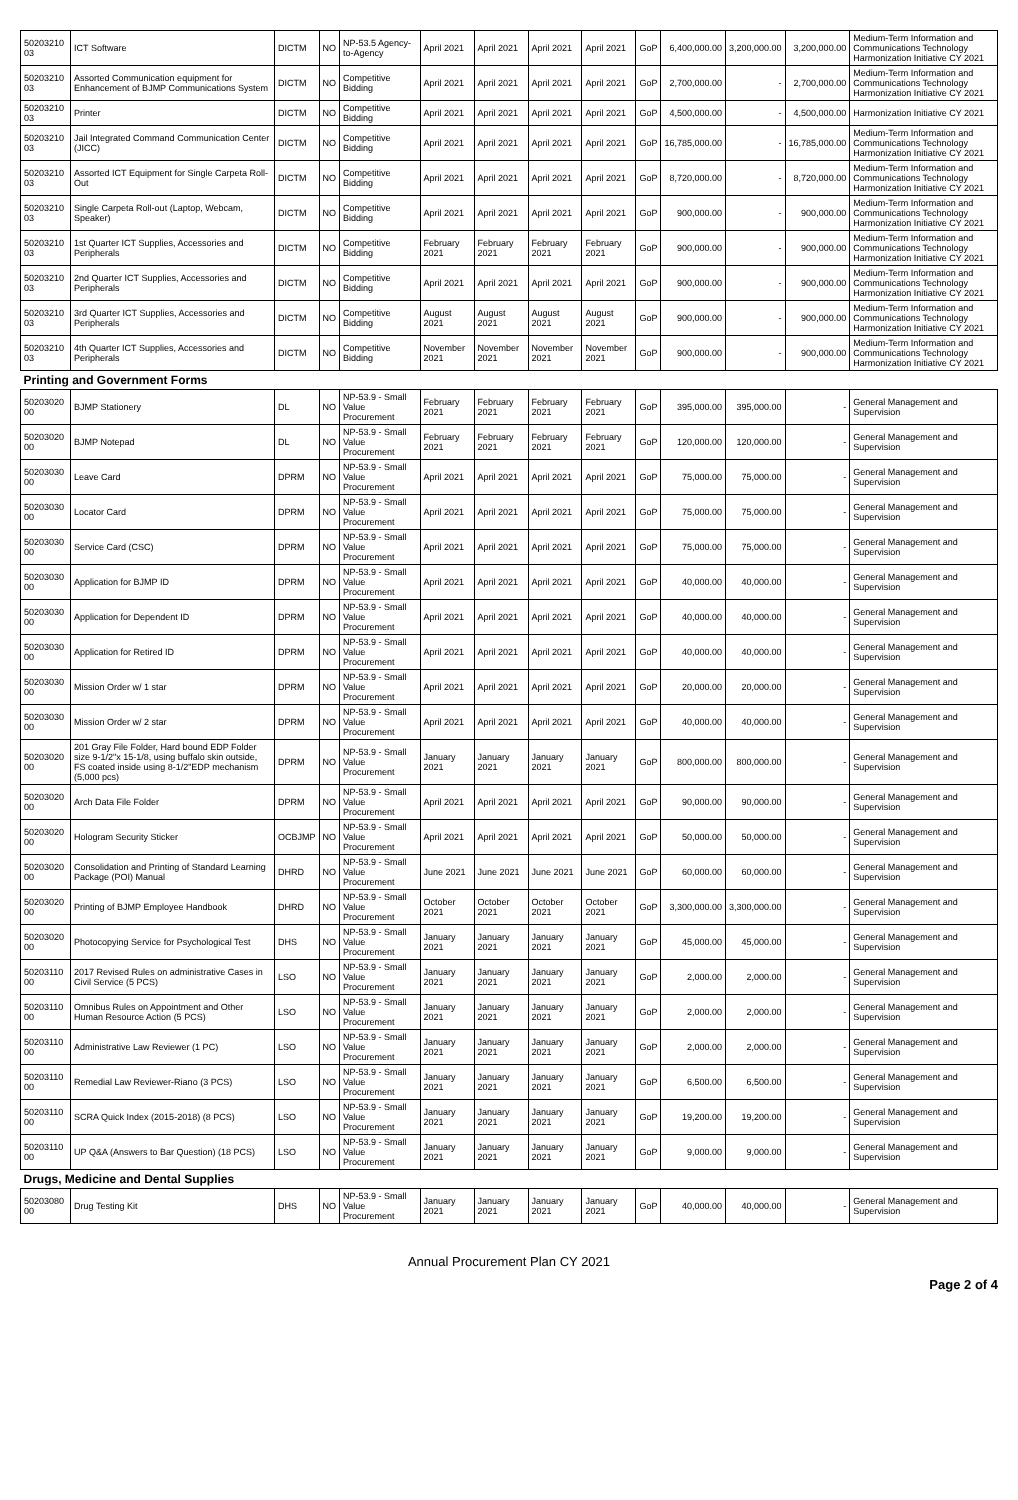| 50203210 03 | ICT Software | DICTM | NO | NP-53.5 Agency-to-Agency | April 2021 | April 2021 | April 2021 | April 2021 | GoP | 6,400,000.00 | 3,200,000.00 | 3,200,000.00 | Medium-Term Information and Communications Technology Harmonization Initiative CY 2021 |
| 50203210 03 | Assorted Communication equipment for Enhancement of BJMP Communications System | DICTM | NO | Competitive Bidding | April 2021 | April 2021 | April 2021 | April 2021 | GoP | 2,700,000.00 | - | 2,700,000.00 | Medium-Term Information and Communications Technology Harmonization Initiative CY 2021 |
| 50203210 03 | Printer | DICTM | NO | Competitive Bidding | April 2021 | April 2021 | April 2021 | April 2021 | GoP | 4,500,000.00 | - | 4,500,000.00 | Harmonization Initiative CY 2021 |
| 50203210 03 | Jail Integrated Command Communication Center (JICC) | DICTM | NO | Competitive Bidding | April 2021 | April 2021 | April 2021 | April 2021 | GoP | 16,785,000.00 | - | 16,785,000.00 | Medium-Term Information and Communications Technology Harmonization Initiative CY 2021 |
| 50203210 03 | Assorted ICT Equipment for Single Carpeta Roll-Out | DICTM | NO | Competitive Bidding | April 2021 | April 2021 | April 2021 | April 2021 | GoP | 8,720,000.00 | - | 8,720,000.00 | Medium-Term Information and Communications Technology Harmonization Initiative CY 2021 |
| 50203210 03 | Single Carpeta Roll-out (Laptop, Webcam, Speaker) | DICTM | NO | Competitive Bidding | April 2021 | April 2021 | April 2021 | April 2021 | GoP | 900,000.00 | - | 900,000.00 | Medium-Term Information and Communications Technology Harmonization Initiative CY 2021 |
| 50203210 03 | 1st Quarter ICT Supplies, Accessories and Peripherals | DICTM | NO | Competitive Bidding | February 2021 | February 2021 | February 2021 | February 2021 | GoP | 900,000.00 | - | 900,000.00 | Medium-Term Information and Communications Technology Harmonization Initiative CY 2021 |
| 50203210 03 | 2nd Quarter ICT Supplies, Accessories and Peripherals | DICTM | NO | Competitive Bidding | April 2021 | April 2021 | April 2021 | April 2021 | GoP | 900,000.00 | - | 900,000.00 | Medium-Term Information and Communications Technology Harmonization Initiative CY 2021 |
| 50203210 03 | 3rd Quarter ICT Supplies, Accessories and Peripherals | DICTM | NO | Competitive Bidding | August 2021 | August 2021 | August 2021 | August 2021 | GoP | 900,000.00 | - | 900,000.00 | Medium-Term Information and Communications Technology Harmonization Initiative CY 2021 |
| 50203210 03 | 4th Quarter ICT Supplies, Accessories and Peripherals | DICTM | NO | Competitive Bidding | November 2021 | November 2021 | November 2021 | November 2021 | GoP | 900,000.00 | - | 900,000.00 | Medium-Term Information and Communications Technology Harmonization Initiative CY 2021 |
| Printing and Government Forms | | | | | | | | | | | | | |
| 50203020 00 | BJMP Stationery | DL | NO | NP-53.9 - Small Value Procurement | February 2021 | February 2021 | February 2021 | February 2021 | GoP | 395,000.00 | 395,000.00 | - | General Management and Supervision |
| 50203020 00 | BJMP Notepad | DL | NO | NP-53.9 - Small Value Procurement | February 2021 | February 2021 | February 2021 | February 2021 | GoP | 120,000.00 | 120,000.00 | - | General Management and Supervision |
| 50203030 00 | Leave Card | DPRM | NO | NP-53.9 - Small Value Procurement | April 2021 | April 2021 | April 2021 | April 2021 | GoP | 75,000.00 | 75,000.00 | - | General Management and Supervision |
| 50203030 00 | Locator Card | DPRM | NO | NP-53.9 - Small Value Procurement | April 2021 | April 2021 | April 2021 | April 2021 | GoP | 75,000.00 | 75,000.00 | - | General Management and Supervision |
| 50203030 00 | Service Card (CSC) | DPRM | NO | NP-53.9 - Small Value Procurement | April 2021 | April 2021 | April 2021 | April 2021 | GoP | 75,000.00 | 75,000.00 | - | General Management and Supervision |
| 50203030 00 | Application for BJMP ID | DPRM | NO | NP-53.9 - Small Value Procurement | April 2021 | April 2021 | April 2021 | April 2021 | GoP | 40,000.00 | 40,000.00 | - | General Management and Supervision |
| 50203030 00 | Application for Dependent ID | DPRM | NO | NP-53.9 - Small Value Procurement | April 2021 | April 2021 | April 2021 | April 2021 | GoP | 40,000.00 | 40,000.00 | - | General Management and Supervision |
| 50203030 00 | Application for Retired ID | DPRM | NO | NP-53.9 - Small Value Procurement | April 2021 | April 2021 | April 2021 | April 2021 | GoP | 40,000.00 | 40,000.00 | - | General Management and Supervision |
| 50203030 00 | Mission Order w/ 1 star | DPRM | NO | NP-53.9 - Small Value Procurement | April 2021 | April 2021 | April 2021 | April 2021 | GoP | 20,000.00 | 20,000.00 | - | General Management and Supervision |
| 50203030 00 | Mission Order w/ 2 star | DPRM | NO | NP-53.9 - Small Value Procurement | April 2021 | April 2021 | April 2021 | April 2021 | GoP | 40,000.00 | 40,000.00 | - | General Management and Supervision |
| 50203020 00 | 201 Gray File Folder, Hard bound EDP Folder size 9-1/2"x 15-1/8, using buffalo skin outside, FS coated inside using 8-1/2"EDP mechanism (5,000 pcs) | DPRM | NO | NP-53.9 - Small Value Procurement | January 2021 | January 2021 | January 2021 | January 2021 | GoP | 800,000.00 | 800,000.00 | - | General Management and Supervision |
| 50203020 00 | Arch Data File Folder | DPRM | NO | NP-53.9 - Small Value Procurement | April 2021 | April 2021 | April 2021 | April 2021 | GoP | 90,000.00 | 90,000.00 | - | General Management and Supervision |
| 50203020 00 | Hologram Security Sticker | OCBJMP | NO | NP-53.9 - Small Value Procurement | April 2021 | April 2021 | April 2021 | April 2021 | GoP | 50,000.00 | 50,000.00 | - | General Management and Supervision |
| 50203020 00 | Consolidation and Printing of Standard Learning Package (POI) Manual | DHRD | NO | NP-53.9 - Small Value Procurement | June 2021 | June 2021 | June 2021 | June 2021 | GoP | 60,000.00 | 60,000.00 | - | General Management and Supervision |
| 50203020 00 | Printing of BJMP Employee Handbook | DHRD | NO | NP-53.9 - Small Value Procurement | October 2021 | October 2021 | October 2021 | October 2021 | GoP | 3,300,000.00 | 3,300,000.00 | - | General Management and Supervision |
| 50203020 00 | Photocopying Service for Psychological Test | DHS | NO | NP-53.9 - Small Value Procurement | January 2021 | January 2021 | January 2021 | January 2021 | GoP | 45,000.00 | 45,000.00 | - | General Management and Supervision |
| 50203110 00 | 2017 Revised Rules on administrative Cases in Civil Service (5 PCS) | LSO | NO | NP-53.9 - Small Value Procurement | January 2021 | January 2021 | January 2021 | January 2021 | GoP | 2,000.00 | 2,000.00 | - | General Management and Supervision |
| 50203110 00 | Omnibus Rules on Appointment and Other Human Resource Action (5 PCS) | LSO | NO | NP-53.9 - Small Value Procurement | January 2021 | January 2021 | January 2021 | January 2021 | GoP | 2,000.00 | 2,000.00 | - | General Management and Supervision |
| 50203110 00 | Administrative Law Reviewer (1 PC) | LSO | NO | NP-53.9 - Small Value Procurement | January 2021 | January 2021 | January 2021 | January 2021 | GoP | 2,000.00 | 2,000.00 | - | General Management and Supervision |
| 50203110 00 | Remedial Law Reviewer-Riano (3 PCS) | LSO | NO | NP-53.9 - Small Value Procurement | January 2021 | January 2021 | January 2021 | January 2021 | GoP | 6,500.00 | 6,500.00 | - | General Management and Supervision |
| 50203110 00 | SCRA Quick Index (2015-2018) (8 PCS) | LSO | NO | NP-53.9 - Small Value Procurement | January 2021 | January 2021 | January 2021 | January 2021 | GoP | 19,200.00 | 19,200.00 | - | General Management and Supervision |
| 50203110 00 | UP Q&A (Answers to Bar Question) (18 PCS) | LSO | NO | NP-53.9 - Small Value Procurement | January 2021 | January 2021 | January 2021 | January 2021 | GoP | 9,000.00 | 9,000.00 | - | General Management and Supervision |
| Drugs, Medicine and Dental Supplies | | | | | | | | | | | | | |
| 50203080 00 | Drug Testing Kit | DHS | NO | NP-53.9 - Small Value Procurement | January 2021 | January 2021 | January 2021 | January 2021 | GoP | 40,000.00 | 40,000.00 | - | General Management and Supervision |
Annual Procurement Plan CY 2021
Page 2 of 4